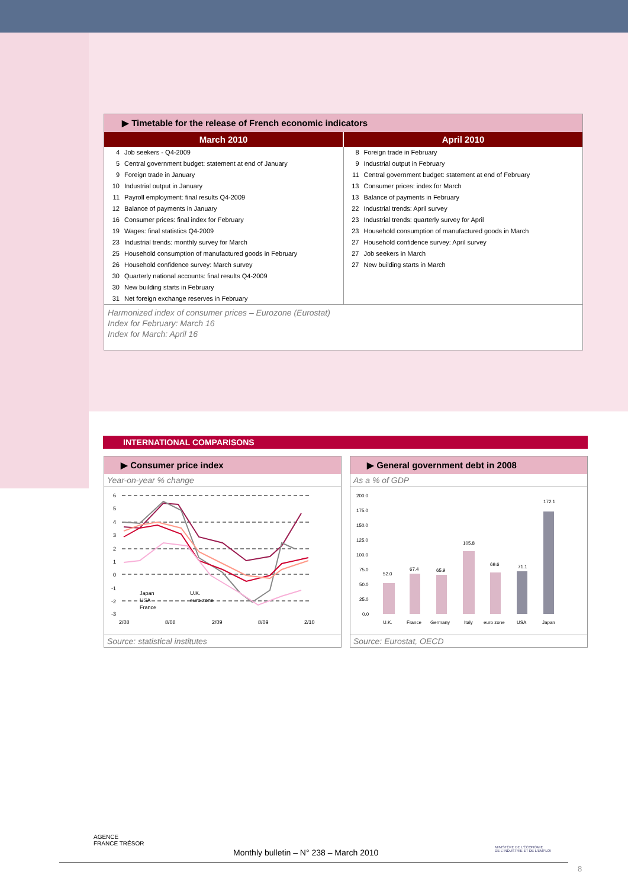▶ Timetable for the release of French economic indicators
| March 2010 | April 2010 |
| --- | --- |
| / 4 / Job seekers - Q4-2009 / / 5 / Central government budget: statement at end of January / / 9 / Foreign trade in January / / 10 / Industrial output in January / / 11 / Payroll employment: final results Q4-2009 / / 12 / Balance of payments in January / / 16 / Consumer prices: final index for February / / 19 / Wages: final statistics Q4-2009 / / 23 / Industrial trends: monthly survey for March / / 25 / Household consumption of manufactured goods in February / / 26 / Household confidence survey: March survey / / 30 / Quarterly national accounts: final results Q4-2009 / / 30 / New building starts in February / / 31 / Net foreign exchange reserves in February / | / 8 / Foreign trade in February / / 9 / Industrial output in February / / 11 / Central government budget: statement at end of February / / 13 / Consumer prices: index for March / / 13 / Balance of payments in February / / 22 / Industrial trends: April survey / / 23 / Industrial trends: quarterly survey for April / / 23 / Household consumption of manufactured goods in March / / 27 / Household confidence survey: April survey / / 27 / Job seekers in March / / 27 / New building starts in March / |
Harmonized index of consumer prices – Eurozone (Eurostat)
Index for February: March 16
Index for March: April 16
INTERNATIONAL COMPARISONS
▶ Consumer price index
Year-on-year % change
6
5
4
3
2
1
0
-1
-2
-3
Japan
U.K.
USA
euro zone
France
2/08
8/08
2/09
8/09
2/10
Source: statistical institutes
▶ General government debt in 2008
As a % of GDP
200.0
175.0
150.0
125.0
100.0
75.0
50.0
25.0
0.0
52.0
67.4
65.9
105.8
69.6
71.1
172.1
U.K.
France
Germany
Italy
euro zone
USA
Japan
Source: Eurostat, OECD
AGENCE
FRANCE TRÉSOR
MINISTÈRE DE L'ÉCONOMIE
DE L'INDUSTRIE ET DE L'EMPLOI
Monthly bulletin – N° 238 – March 2010
8